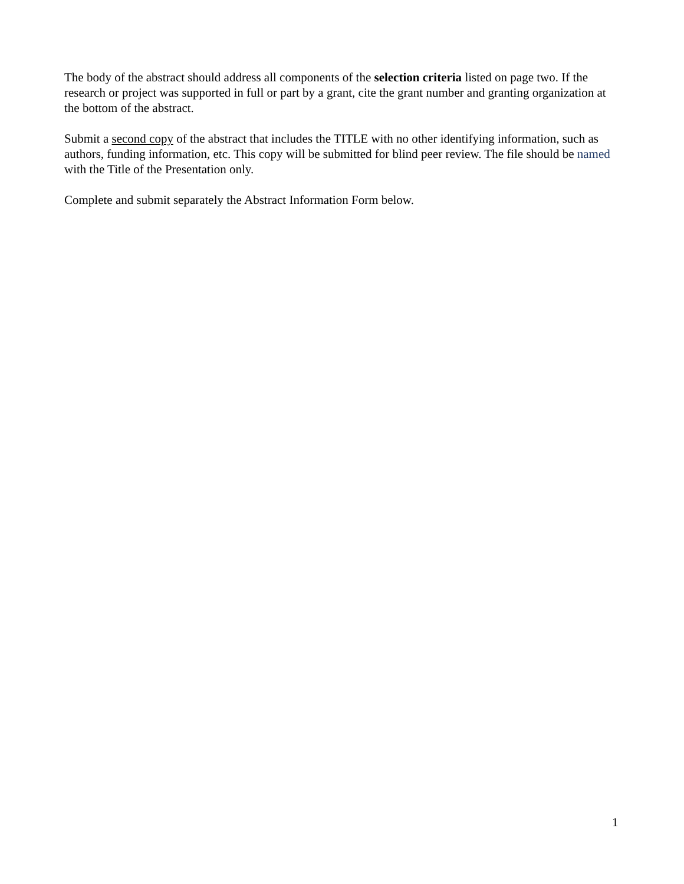The body of the abstract should address all components of the selection criteria listed on page two. If the research or project was supported in full or part by a grant, cite the grant number and granting organization at the bottom of the abstract.
Submit a second copy of the abstract that includes the TITLE with no other identifying information, such as authors, funding information, etc. This copy will be submitted for blind peer review. The file should be named with the Title of the Presentation only.
Complete and submit separately the Abstract Information Form below.
1